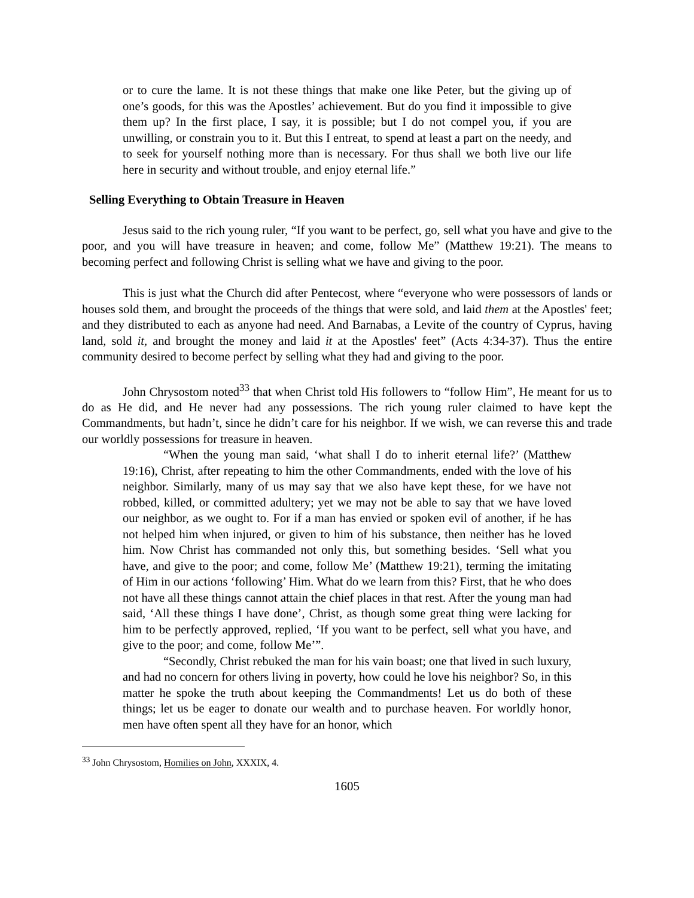or to cure the lame. It is not these things that make one like Peter, but the giving up of one’s goods, for this was the Apostles’ achievement. But do you find it impossible to give them up? In the first place, I say, it is possible; but I do not compel you, if you are unwilling, or constrain you to it. But this I entreat, to spend at least a part on the needy, and to seek for yourself nothing more than is necessary. For thus shall we both live our life here in security and without trouble, and enjoy eternal life.”
Selling Everything to Obtain Treasure in Heaven
Jesus said to the rich young ruler, “If you want to be perfect, go, sell what you have and give to the poor, and you will have treasure in heaven; and come, follow Me” (Matthew 19:21). The means to becoming perfect and following Christ is selling what we have and giving to the poor.
This is just what the Church did after Pentecost, where “everyone who were possessors of lands or houses sold them, and brought the proceeds of the things that were sold, and laid them at the Apostles' feet; and they distributed to each as anyone had need. And Barnabas, a Levite of the country of Cyprus, having land, sold it, and brought the money and laid it at the Apostles' feet” (Acts 4:34-37). Thus the entire community desired to become perfect by selling what they had and giving to the poor.
John Chrysostom noted<sup>33</sup> that when Christ told His followers to “follow Him”, He meant for us to do as He did, and He never had any possessions. The rich young ruler claimed to have kept the Commandments, but hadn’t, since he didn’t care for his neighbor. If we wish, we can reverse this and trade our worldly possessions for treasure in heaven.
“When the young man said, ‘what shall I do to inherit eternal life?’ (Matthew 19:16), Christ, after repeating to him the other Commandments, ended with the love of his neighbor. Similarly, many of us may say that we also have kept these, for we have not robbed, killed, or committed adultery; yet we may not be able to say that we have loved our neighbor, as we ought to. For if a man has envied or spoken evil of another, if he has not helped him when injured, or given to him of his substance, then neither has he loved him. Now Christ has commanded not only this, but something besides. ‘Sell what you have, and give to the poor; and come, follow Me’ (Matthew 19:21), terming the imitating of Him in our actions ‘following’ Him. What do we learn from this? First, that he who does not have all these things cannot attain the chief places in that rest. After the young man had said, ‘All these things I have done’, Christ, as though some great thing were lacking for him to be perfectly approved, replied, ‘If you want to be perfect, sell what you have, and give to the poor; and come, follow Me’”.
“Secondly, Christ rebuked the man for his vain boast; one that lived in such luxury, and had no concern for others living in poverty, how could he love his neighbor? So, in this matter he spoke the truth about keeping the Commandments! Let us do both of these things; let us be eager to donate our wealth and to purchase heaven. For worldly honor, men have often spent all they have for an honor, which
<sup>33</sup> John Chrysostom, Homilies on John, XXXIX, 4.
1605